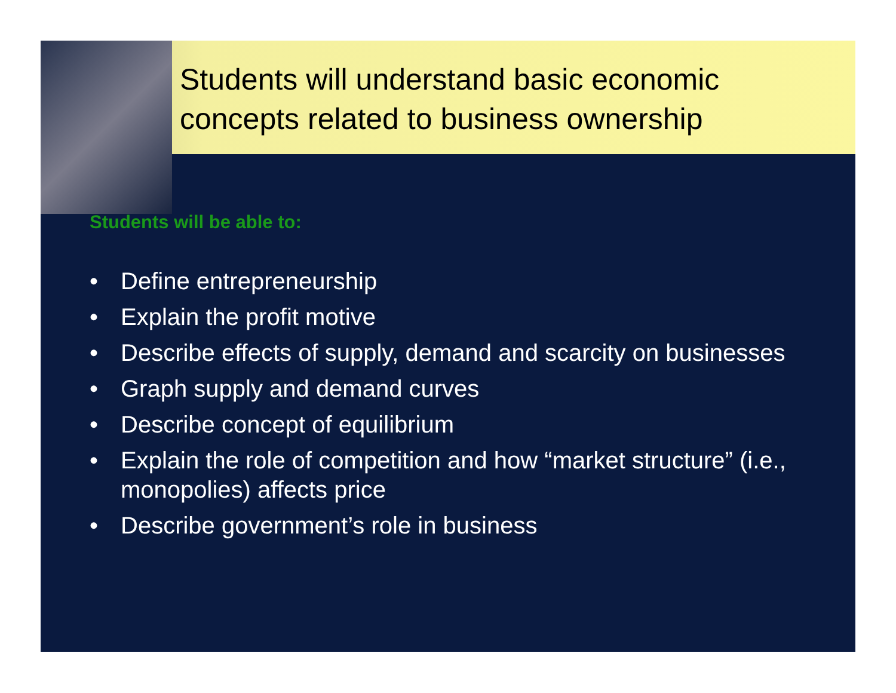Students will understand basic economic concepts related to business ownership
Students will be able to:
• Define entrepreneurship
• Explain the profit motive
• Describe effects of supply, demand and scarcity on businesses
• Graph supply and demand curves
• Describe concept of equilibrium
• Explain the role of competition and how “market structure” (i.e., monopolies) affects price
• Describe government’s role in business